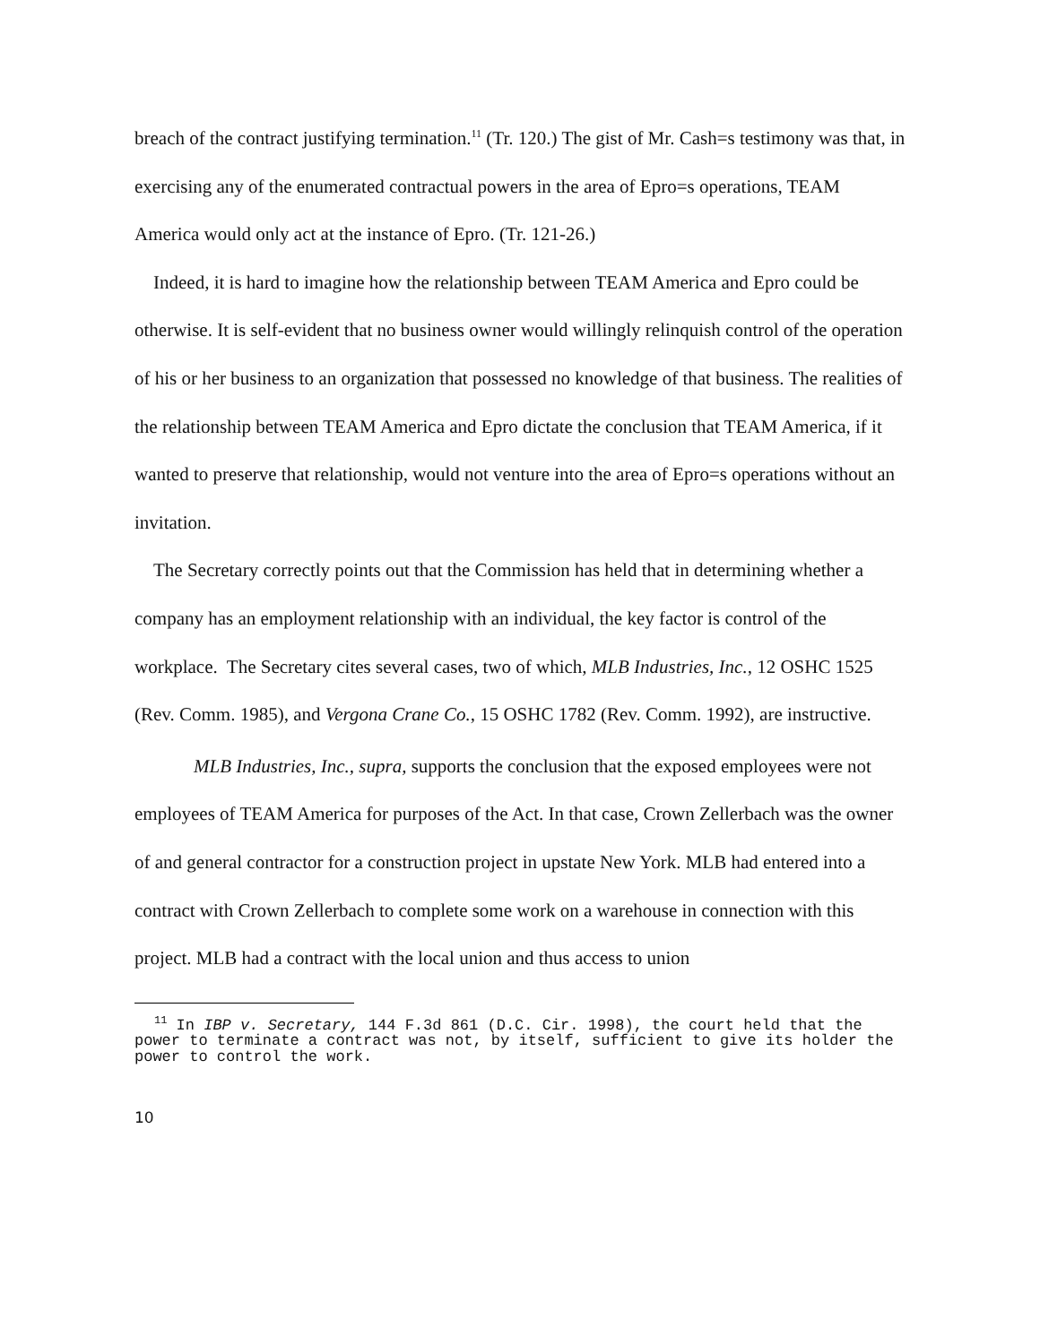breach of the contract justifying termination.<sup>11</sup> (Tr. 120.) The gist of Mr. Cash=s testimony was that, in exercising any of the enumerated contractual powers in the area of Epro=s operations, TEAM America would only act at the instance of Epro. (Tr. 121-26.)
Indeed, it is hard to imagine how the relationship between TEAM America and Epro could be otherwise. It is self-evident that no business owner would willingly relinquish control of the operation of his or her business to an organization that possessed no knowledge of that business. The realities of the relationship between TEAM America and Epro dictate the conclusion that TEAM America, if it wanted to preserve that relationship, would not venture into the area of Epro=s operations without an invitation.
The Secretary correctly points out that the Commission has held that in determining whether a company has an employment relationship with an individual, the key factor is control of the workplace. The Secretary cites several cases, two of which, MLB Industries, Inc., 12 OSHC 1525 (Rev. Comm. 1985), and Vergona Crane Co., 15 OSHC 1782 (Rev. Comm. 1992), are instructive.
MLB Industries, Inc., supra, supports the conclusion that the exposed employees were not employees of TEAM America for purposes of the Act. In that case, Crown Zellerbach was the owner of and general contractor for a construction project in upstate New York. MLB had entered into a contract with Crown Zellerbach to complete some work on a warehouse in connection with this project. MLB had a contract with the local union and thus access to union
<sup>11</sup> In IBP v. Secretary, 144 F.3d 861 (D.C. Cir. 1998), the court held that the power to terminate a contract was not, by itself, sufficient to give its holder the power to control the work.
10